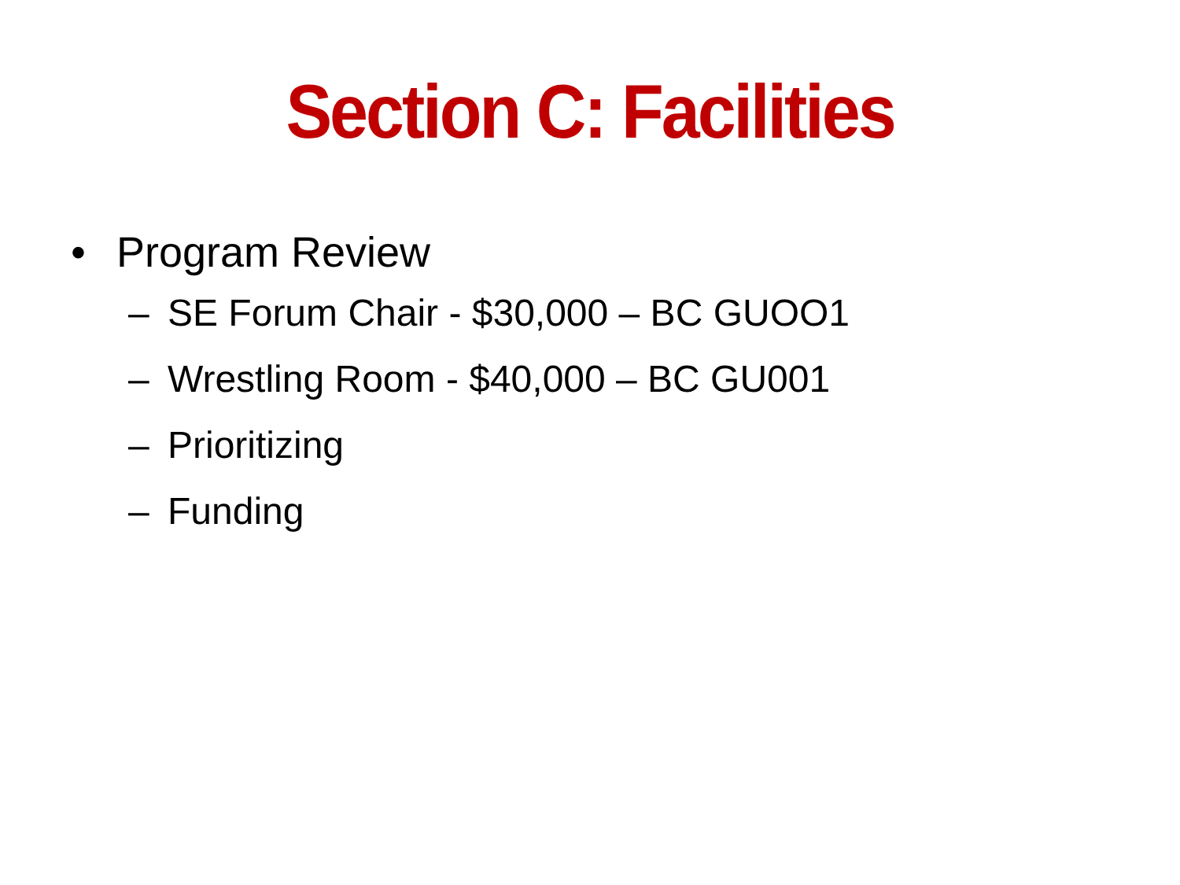Section C: Facilities
• Program Review
– SE Forum Chair - $30,000 – BC GUOO1
– Wrestling Room - $40,000 – BC GU001
– Prioritizing
– Funding